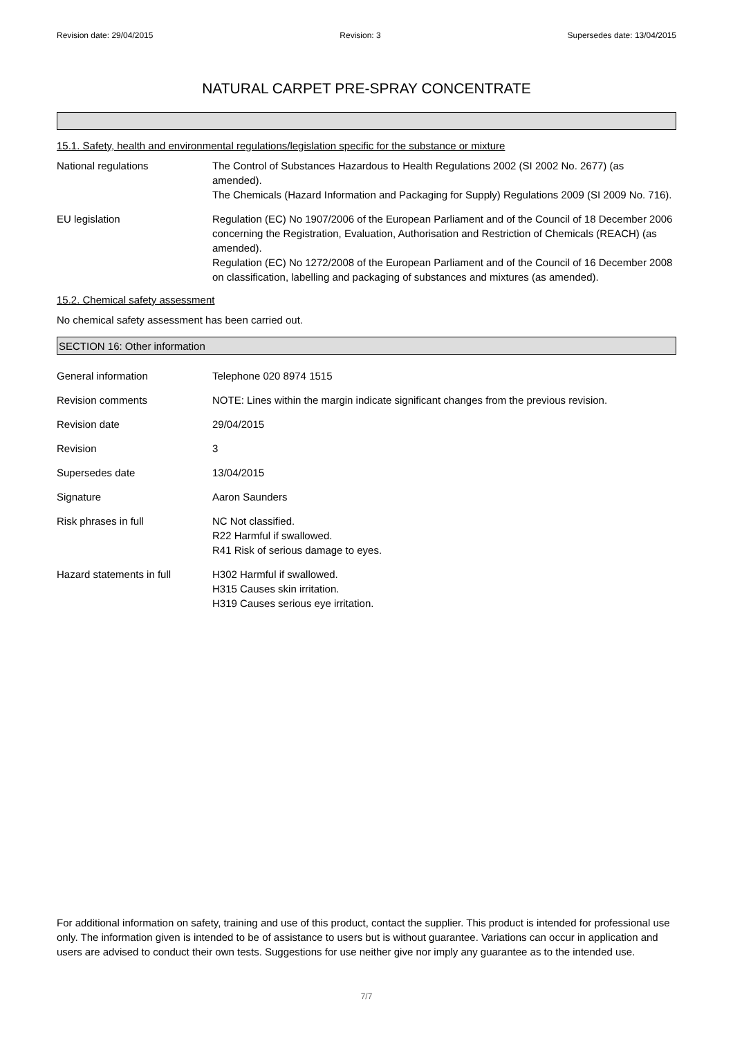Revision date: 29/04/2015 Revision: 3 Supersedes date: 13/04/2015
NATURAL CARPET PRE-SPRAY CONCENTRATE
15.1. Safety, health and environmental regulations/legislation specific for the substance or mixture
National regulations The Control of Substances Hazardous to Health Regulations 2002 (SI 2002 No. 2677) (as amended).
The Chemicals (Hazard Information and Packaging for Supply) Regulations 2009 (SI 2009 No. 716).
EU legislation Regulation (EC) No 1907/2006 of the European Parliament and of the Council of 18 December 2006 concerning the Registration, Evaluation, Authorisation and Restriction of Chemicals (REACH) (as amended).
Regulation (EC) No 1272/2008 of the European Parliament and of the Council of 16 December 2008 on classification, labelling and packaging of substances and mixtures (as amended).
15.2. Chemical safety assessment
No chemical safety assessment has been carried out.
SECTION 16: Other information
General information Telephone 020 8974 1515
Revision comments NOTE: Lines within the margin indicate significant changes from the previous revision.
Revision date 29/04/2015
Revision 3
Supersedes date 13/04/2015
Signature Aaron Saunders
Risk phrases in full NC Not classified.
R22 Harmful if swallowed.
R41 Risk of serious damage to eyes.
Hazard statements in full H302 Harmful if swallowed.
H315 Causes skin irritation.
H319 Causes serious eye irritation.
For additional information on safety, training and use of this product, contact the supplier. This product is intended for professional use only. The information given is intended to be of assistance to users but is without guarantee. Variations can occur in application and users are advised to conduct their own tests. Suggestions for use neither give nor imply any guarantee as to the intended use.
7/7